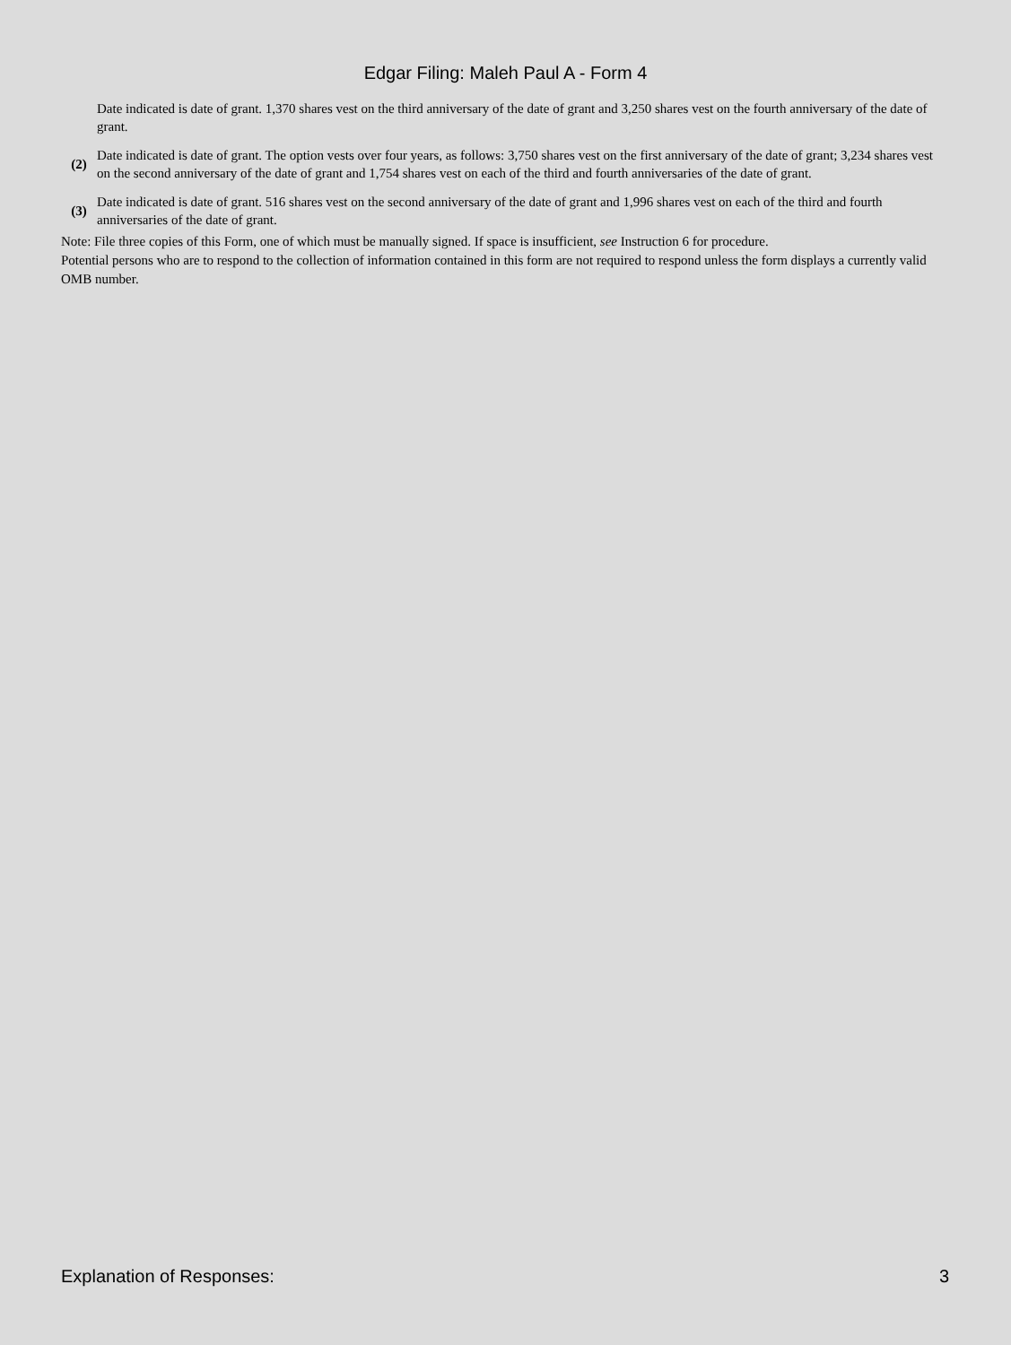Edgar Filing: Maleh Paul A - Form 4
| | Date indicated is date of grant. 1,370 shares vest on the third anniversary of the date of grant and 3,250 shares vest on the fourth anniversary of the date of grant. |
| (2) | Date indicated is date of grant. The option vests over four years, as follows: 3,750 shares vest on the first anniversary of the date of grant; 3,234 shares vest on the second anniversary of the date of grant and 1,754 shares vest on each of the third and fourth anniversaries of the date of grant. |
| (3) | Date indicated is date of grant. 516 shares vest on the second anniversary of the date of grant and 1,996 shares vest on each of the third and fourth anniversaries of the date of grant. |
Note: File three copies of this Form, one of which must be manually signed. If space is insufficient, see Instruction 6 for procedure.
Potential persons who are to respond to the collection of information contained in this form are not required to respond unless the form displays a currently valid OMB number.
Explanation of Responses: 3